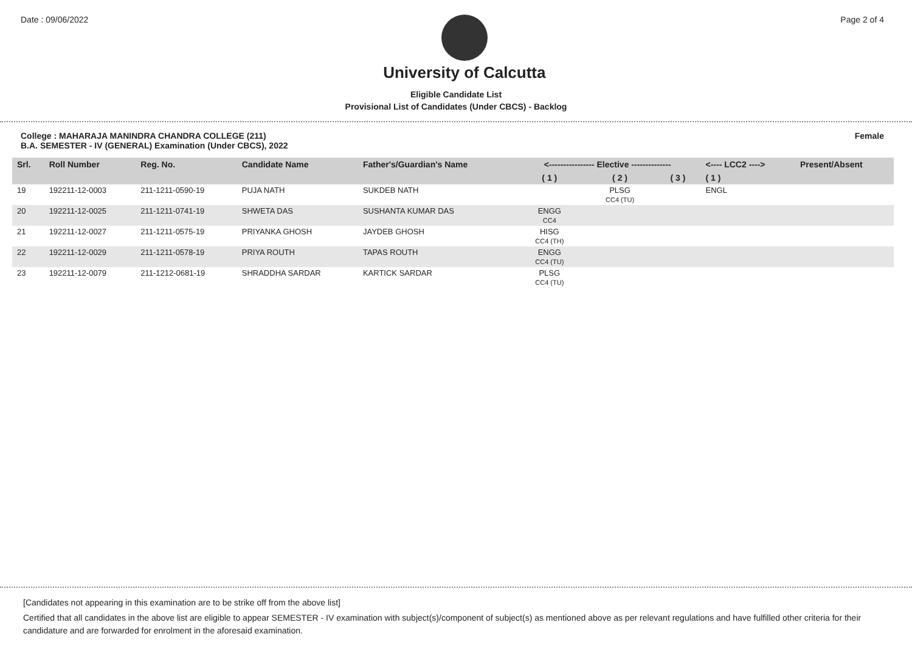Date : 09/06/2022
University of Calcutta
Page 2 of 4
Eligible Candidate List
Provisional List of Candidates (Under CBCS) - Backlog
College : MAHARAJA MANINDRA CHANDRA COLLEGE (211)
B.A. SEMESTER - IV (GENERAL) Examination (Under CBCS), 2022
Female
| Srl. | Roll Number | Reg. No. | Candidate Name | Father's/Guardian's Name | <---------------- Elective -------------- | | | <---- LCC2 ----> | Present/Absent |
| --- | --- | --- | --- | --- | --- | --- | --- | --- | --- |
| | | | | | ( 1 ) | ( 2 ) | ( 3 ) | ( 1 ) | |
| 19 | 192211-12-0003 | 211-1211-0590-19 | PUJA NATH | SUKDEB NATH | | PLSG CC4 (TU) | | ENGL | |
| 20 | 192211-12-0025 | 211-1211-0741-19 | SHWETA DAS | SUSHANTA KUMAR DAS | ENGG CC4 | | | | |
| 21 | 192211-12-0027 | 211-1211-0575-19 | PRIYANKA GHOSH | JAYDEB GHOSH | HISG CC4 (TH) | | | | |
| 22 | 192211-12-0029 | 211-1211-0578-19 | PRIYA ROUTH | TAPAS ROUTH | ENGG CC4 (TU) | | | | |
| 23 | 192211-12-0079 | 211-1212-0681-19 | SHRADDHA SARDAR | KARTICK SARDAR | PLSG CC4 (TU) | | | | |
[Candidates not appearing in this examination are to be strike off from the above list]
Certified that all candidates in the above list are eligible to appear SEMESTER - IV examination with subject(s)/component of subject(s) as mentioned above as per relevant regulations and have fulfilled other criteria for their candidature and are forwarded for enrolment in the aforesaid examination.